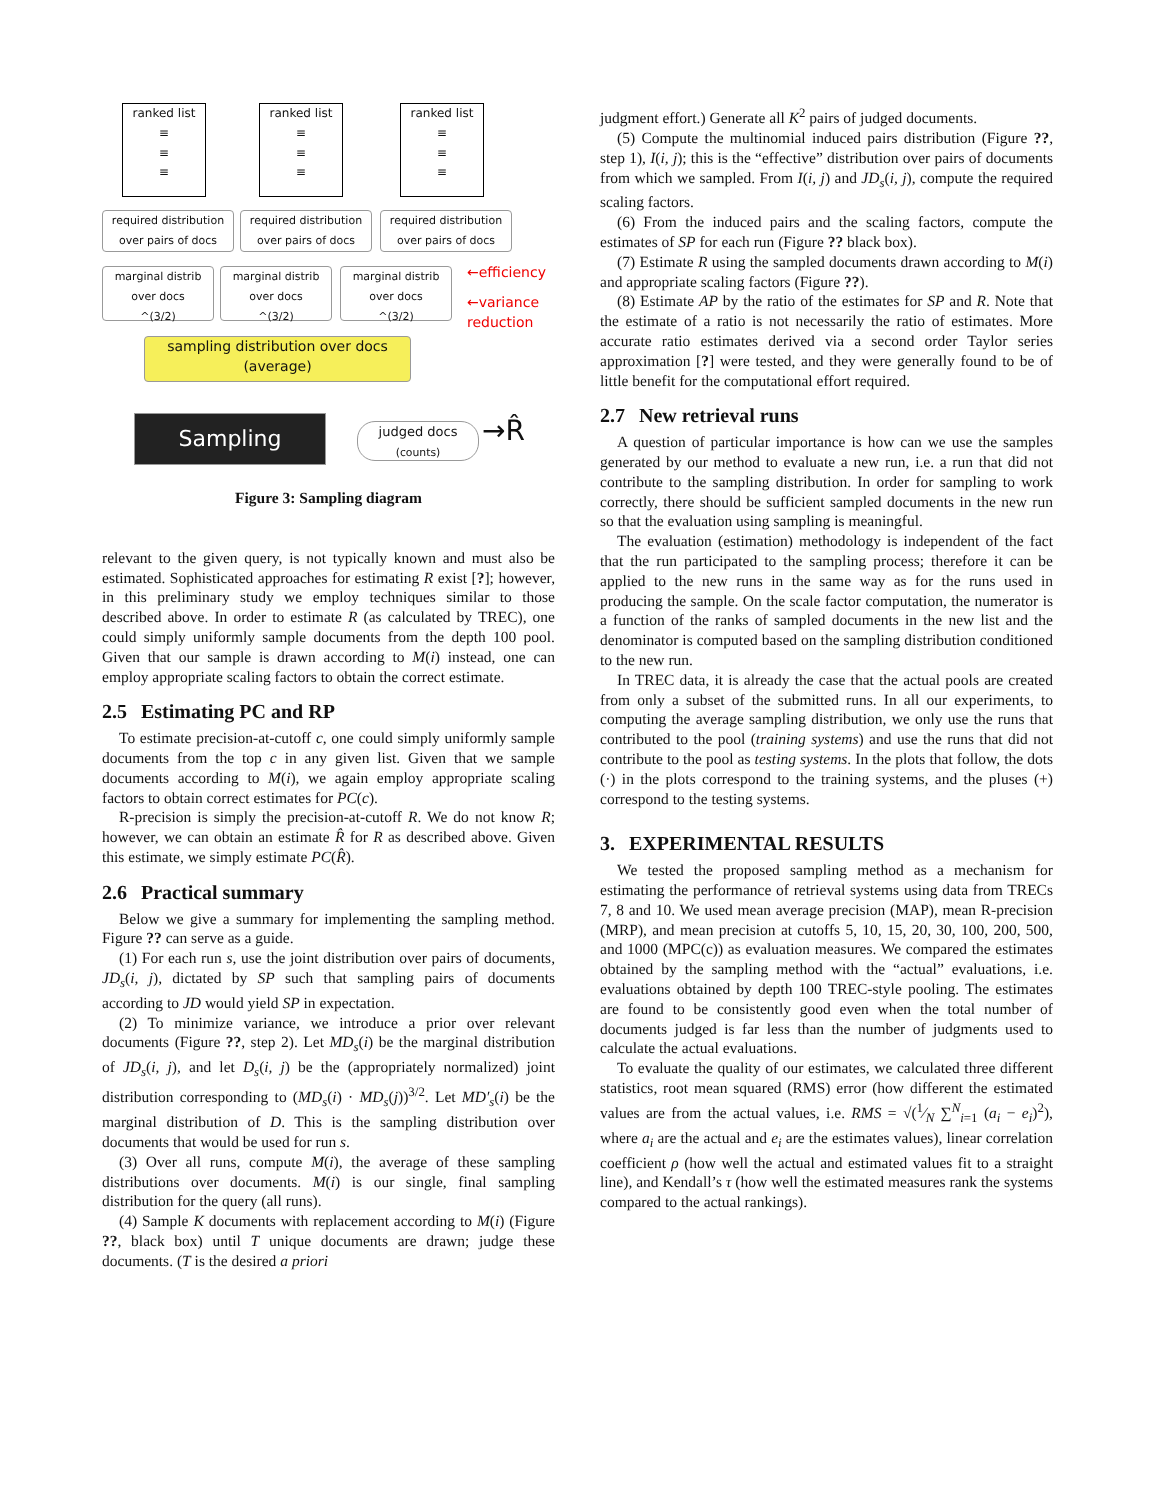ranked list
≡
≡
≡
ranked list
≡
≡
≡
ranked list
≡
≡
≡
required distribution over pairs of docs
required distribution over pairs of docs
required distribution over pairs of docs
marginal distrib over docs
^(3/2)
marginal distrib over docs
^(3/2)
marginal distrib over docs
^(3/2)
←efficiency
←variance reduction
sampling distribution over docs (average)
Sampling
judged docs
(counts)
→R̂
Figure 3: Sampling diagram
relevant to the given query, is not typically known and must also be estimated. Sophisticated approaches for estimating R exist [?]; however, in this preliminary study we employ techniques similar to those described above. In order to estimate R (as calculated by TREC), one could simply uniformly sample documents from the depth 100 pool. Given that our sample is drawn according to M(i) instead, one can employ appropriate scaling factors to obtain the correct estimate.
2.5 Estimating PC and RP
To estimate precision-at-cutoff c, one could simply uniformly sample documents from the top c in any given list. Given that we sample documents according to M(i), we again employ appropriate scaling factors to obtain correct estimates for PC(c).
R-precision is simply the precision-at-cutoff R. We do not know R; however, we can obtain an estimate R̂ for R as described above. Given this estimate, we simply estimate PC(R̂).
2.6 Practical summary
Below we give a summary for implementing the sampling method. Figure ?? can serve as a guide.
(1) For each run s, use the joint distribution over pairs of documents, JD<sub>s</sub>(i, j), dictated by SP such that sampling pairs of documents according to JD would yield SP in expectation.
(2) To minimize variance, we introduce a prior over relevant documents (Figure ??, step 2). Let MD<sub>s</sub>(i) be the marginal distribution of JD<sub>s</sub>(i, j), and let D<sub>s</sub>(i, j) be the (appropriately normalized) joint distribution corresponding to (MD<sub>s</sub>(i) · MD<sub>s</sub>(j))<sup>3/2</sup>. Let MD′<sub>s</sub>(i) be the marginal distribution of D. This is the sampling distribution over documents that would be used for run s.
(3) Over all runs, compute M(i), the average of these sampling distributions over documents. M(i) is our single, final sampling distribution for the query (all runs).
(4) Sample K documents with replacement according to M(i) (Figure ??, black box) until T unique documents are drawn; judge these documents. (T is the desired a priori
judgment effort.) Generate all K<sup>2</sup> pairs of judged documents.
(5) Compute the multinomial induced pairs distribution (Figure ??, step 1), I(i, j); this is the “effective” distribution over pairs of documents from which we sampled. From I(i, j) and JD<sub>s</sub>(i, j), compute the required scaling factors.
(6) From the induced pairs and the scaling factors, compute the estimates of SP for each run (Figure ?? black box).
(7) Estimate R using the sampled documents drawn according to M(i) and appropriate scaling factors (Figure ??).
(8) Estimate AP by the ratio of the estimates for SP and R. Note that the estimate of a ratio is not necessarily the ratio of estimates. More accurate ratio estimates derived via a second order Taylor series approximation [?] were tested, and they were generally found to be of little benefit for the computational effort required.
2.7 New retrieval runs
A question of particular importance is how can we use the samples generated by our method to evaluate a new run, i.e. a run that did not contribute to the sampling distribution. In order for sampling to work correctly, there should be sufficient sampled documents in the new run so that the evaluation using sampling is meaningful.
The evaluation (estimation) methodology is independent of the fact that the run participated to the sampling process; therefore it can be applied to the new runs in the same way as for the runs used in producing the sample. On the scale factor computation, the numerator is a function of the ranks of sampled documents in the new list and the denominator is computed based on the sampling distribution conditioned to the new run.
In TREC data, it is already the case that the actual pools are created from only a subset of the submitted runs. In all our experiments, to computing the average sampling distribution, we only use the runs that contributed to the pool (training systems) and use the runs that did not contribute to the pool as testing systems. In the plots that follow, the dots (·) in the plots correspond to the training systems, and the pluses (+) correspond to the testing systems.
3. EXPERIMENTAL RESULTS
We tested the proposed sampling method as a mechanism for estimating the performance of retrieval systems using data from TRECs 7, 8 and 10. We used mean average precision (MAP), mean R-precision (MRP), and mean precision at cutoffs 5, 10, 15, 20, 30, 100, 200, 500, and 1000 (MPC(c)) as evaluation measures. We compared the estimates obtained by the sampling method with the “actual” evaluations, i.e. evaluations obtained by depth 100 TREC-style pooling. The estimates are found to be consistently good even when the total number of documents judged is far less than the number of judgments used to calculate the actual evaluations.
To evaluate the quality of our estimates, we calculated three different statistics, root mean squared (RMS) error (how different the estimated values are from the actual values, i.e. RMS = √(1⁄N ∑<sup>N</sup><sub>i=1</sub> (a<sub>i</sub> − e<sub>i</sub>)<sup>2</sup>), where a<sub>i</sub> are the actual and e<sub>i</sub> are the estimates values), linear correlation coefficient ρ (how well the actual and estimated values fit to a straight line), and Kendall’s τ (how well the estimated measures rank the systems compared to the actual rankings).